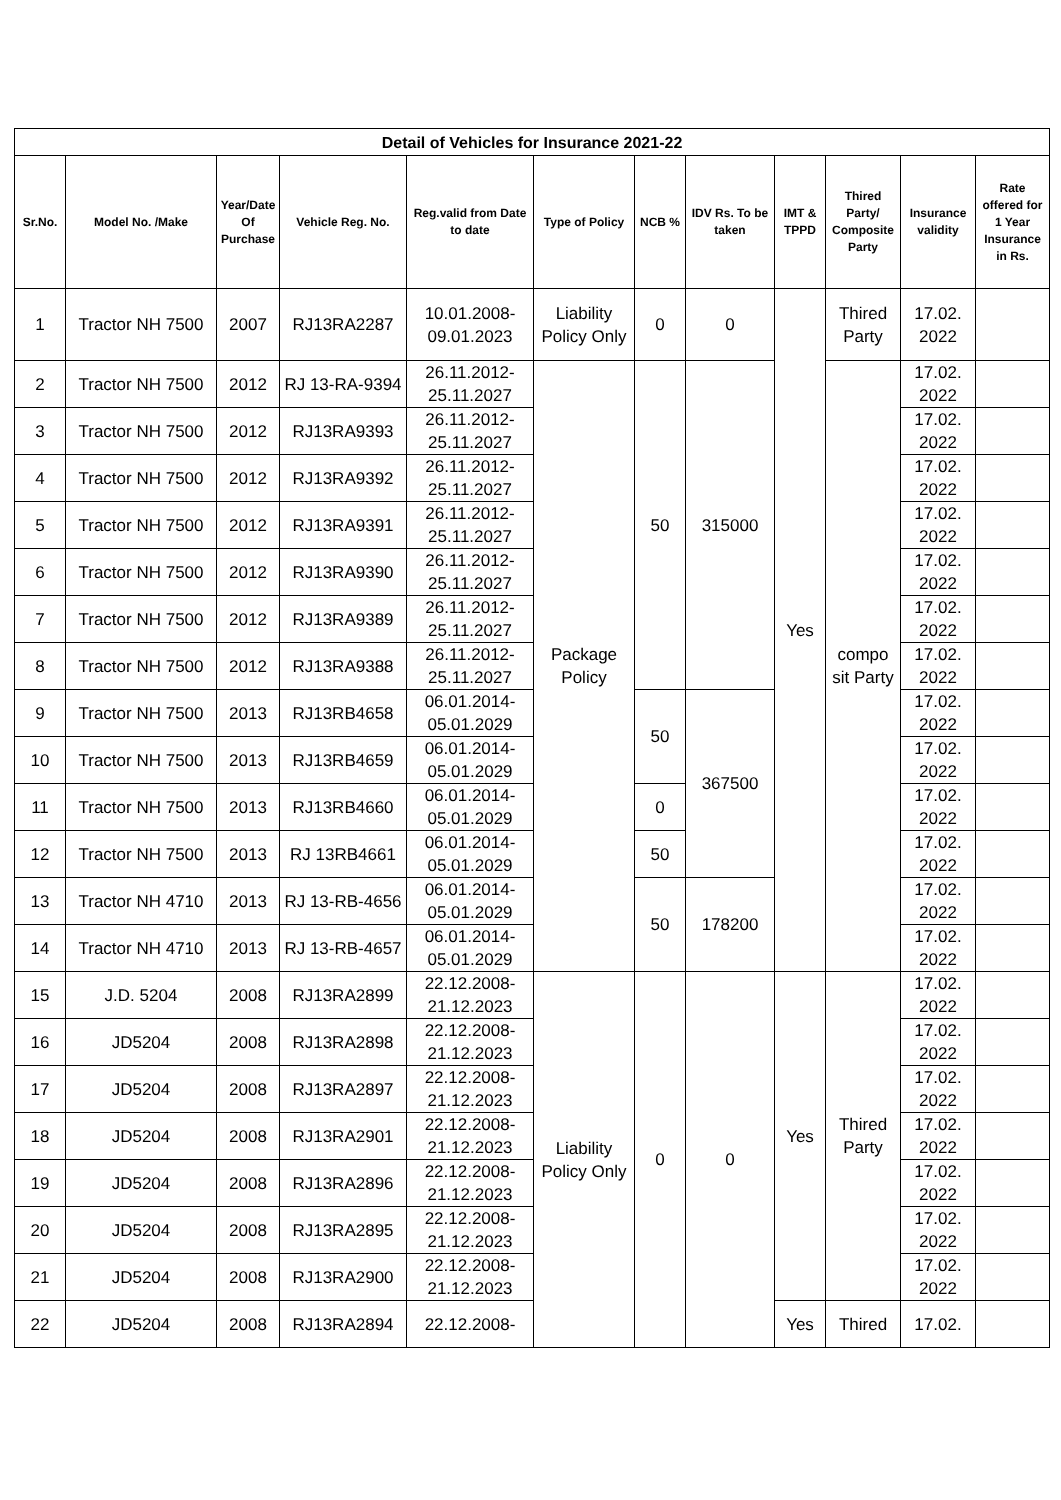| Detail of Vehicles for Insurance 2021-22 | | | | | | | | | | | |
| --- | --- | --- | --- | --- | --- | --- | --- | --- | --- | --- | --- |
| Sr.No. | Model No. /Make | Year/Date Of Purchase | Vehicle Reg. No. | Reg.valid from Date to date | Type of Policy | NCB % | IDV Rs. To be taken | IMT & TPPD | Thired Party/ Composite Party | Insurance validity | Rate offered for 1 Year Insurance in Rs. |
| 1 | Tractor NH 7500 | 2007 | RJ13RA2287 | 10.01.2008-09.01.2023 | Liability Policy Only | 0 | 0 | Yes | Thired Party | 17.02. 2022 | |
| 2 | Tractor NH 7500 | 2012 | RJ 13-RA-9394 | 26.11.2012-25.11.2027 | Package Policy | 50 | 315000 | | compo sit Party | 17.02. 2022 | |
| 3 | Tractor NH 7500 | 2012 | RJ13RA9393 | 26.11.2012-25.11.2027 | | | | | | 17.02. 2022 | |
| 4 | Tractor NH 7500 | 2012 | RJ13RA9392 | 26.11.2012-25.11.2027 | | | | | | 17.02. 2022 | |
| 5 | Tractor NH 7500 | 2012 | RJ13RA9391 | 26.11.2012-25.11.2027 | | | | | | 17.02. 2022 | |
| 6 | Tractor NH 7500 | 2012 | RJ13RA9390 | 26.11.2012-25.11.2027 | | | | | | 17.02. 2022 | |
| 7 | Tractor NH 7500 | 2012 | RJ13RA9389 | 26.11.2012-25.11.2027 | | | | | | 17.02. 2022 | |
| 8 | Tractor NH 7500 | 2012 | RJ13RA9388 | 26.11.2012-25.11.2027 | | | | | | 17.02. 2022 | |
| 9 | Tractor NH 7500 | 2013 | RJ13RB4658 | 06.01.2014-05.01.2029 | | 50 | 367500 | | | 17.02. 2022 | |
| 10 | Tractor NH 7500 | 2013 | RJ13RB4659 | 06.01.2014-05.01.2029 | | | | | | 17.02. 2022 | |
| 11 | Tractor NH 7500 | 2013 | RJ13RB4660 | 06.01.2014-05.01.2029 | | 0 | | | | 17.02. 2022 | |
| 12 | Tractor NH 7500 | 2013 | RJ 13RB4661 | 06.01.2014-05.01.2029 | | 50 | | | | 17.02. 2022 | |
| 13 | Tractor NH 4710 | 2013 | RJ 13-RB-4656 | 06.01.2014-05.01.2029 | | 50 | 178200 | | | 17.02. 2022 | |
| 14 | Tractor NH 4710 | 2013 | RJ 13-RB-4657 | 06.01.2014-05.01.2029 | | | | | | 17.02. 2022 | |
| 15 | J.D. 5204 | 2008 | RJ13RA2899 | 22.12.2008-21.12.2023 | Liability Policy Only | 0 | 0 | Yes | Thired Party | 17.02. 2022 | |
| 16 | JD5204 | 2008 | RJ13RA2898 | 22.12.2008-21.12.2023 | | | | | | 17.02. 2022 | |
| 17 | JD5204 | 2008 | RJ13RA2897 | 22.12.2008-21.12.2023 | | | | | | 17.02. 2022 | |
| 18 | JD5204 | 2008 | RJ13RA2901 | 22.12.2008-21.12.2023 | | | | | | 17.02. 2022 | |
| 19 | JD5204 | 2008 | RJ13RA2896 | 22.12.2008-21.12.2023 | | | | | | 17.02. 2022 | |
| 20 | JD5204 | 2008 | RJ13RA2895 | 22.12.2008-21.12.2023 | | | | | | 17.02. 2022 | |
| 21 | JD5204 | 2008 | RJ13RA2900 | 22.12.2008-21.12.2023 | | | | | | 17.02. 2022 | |
| 22 | JD5204 | 2008 | RJ13RA2894 | 22.12.2008- | | | | Yes | Thired | 17.02. | |